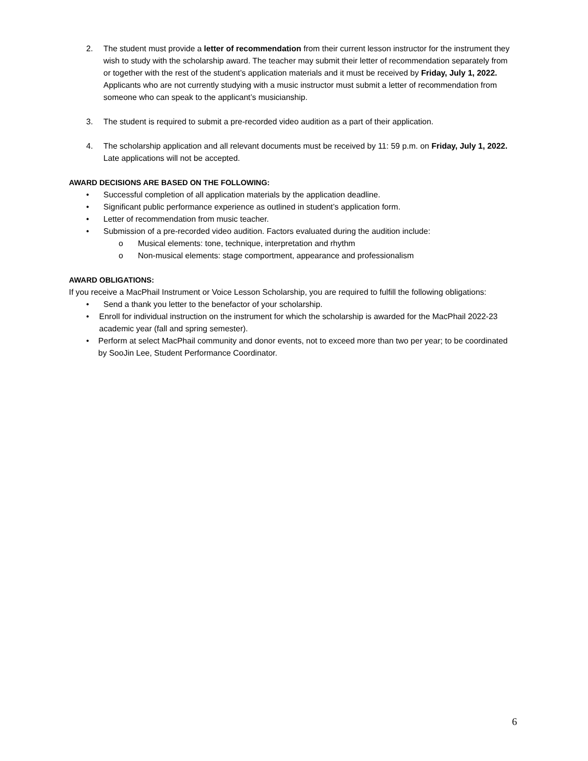2. The student must provide a letter of recommendation from their current lesson instructor for the instrument they wish to study with the scholarship award. The teacher may submit their letter of recommendation separately from or together with the rest of the student’s application materials and it must be received by Friday, July 1, 2022. Applicants who are not currently studying with a music instructor must submit a letter of recommendation from someone who can speak to the applicant’s musicianship.
3. The student is required to submit a pre-recorded video audition as a part of their application.
4. The scholarship application and all relevant documents must be received by 11: 59 p.m. on Friday, July 1, 2022. Late applications will not be accepted.
AWARD DECISIONS ARE BASED ON THE FOLLOWING:
• Successful completion of all application materials by the application deadline.
• Significant public performance experience as outlined in student’s application form.
• Letter of recommendation from music teacher.
• Submission of a pre-recorded video audition. Factors evaluated during the audition include:
o Musical elements: tone, technique, interpretation and rhythm
o Non-musical elements: stage comportment, appearance and professionalism
AWARD OBLIGATIONS:
If you receive a MacPhail Instrument or Voice Lesson Scholarship, you are required to fulfill the following obligations:
• Send a thank you letter to the benefactor of your scholarship.
• Enroll for individual instruction on the instrument for which the scholarship is awarded for the MacPhail 2022-23 academic year (fall and spring semester).
• Perform at select MacPhail community and donor events, not to exceed more than two per year; to be coordinated by SooJin Lee, Student Performance Coordinator.
6